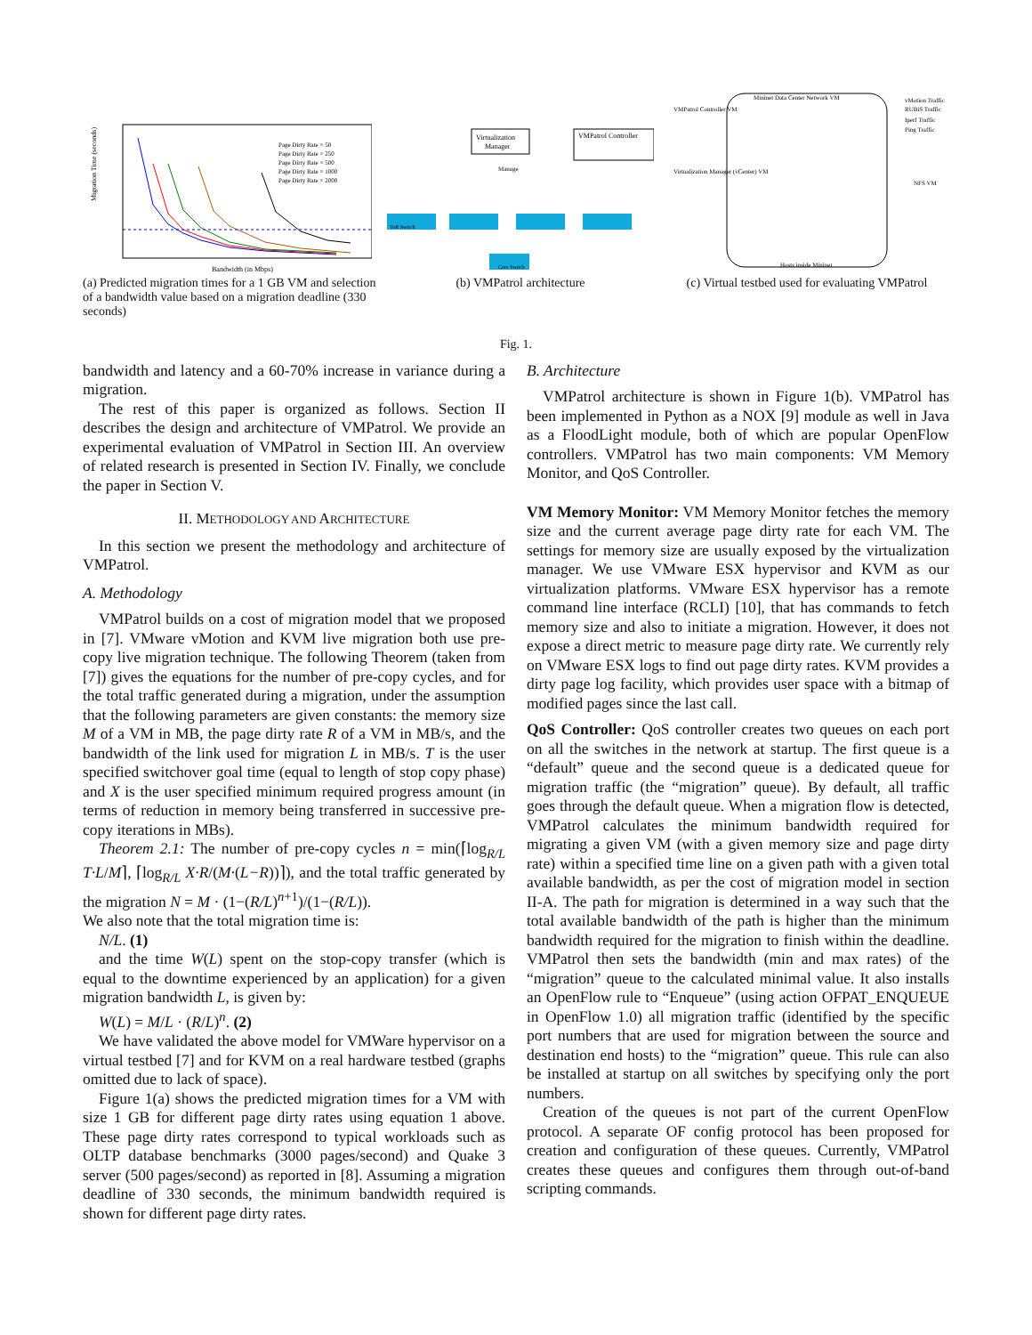Migration Time (seconds)
Bandwidth (in Mbps)
Page Dirty Rate = 50
Page Dirty Rate = 250
Page Dirty Rate = 500
Page Dirty Rate = 1000
Page Dirty Rate = 2000
(a) Predicted migration times for a 1 GB VM and selection of a bandwidth value based on a migration deadline (330 seconds)
Virtualization
Manager
VMPatrol Controller
Manage
ToR Switch
Core Switch
(b) VMPatrol architecture
Mininet Data Center Network VM
VMPatrol Controller VM
Virtualization Manager (vCenter) VM
vMotion Traffic
RUBiS Traffic
Iperf Traffic
Ping Traffic
NFS VM
Hosts inside Mininet
(c) Virtual testbed used for evaluating VMPatrol
Fig. 1.
bandwidth and latency and a 60-70% increase in variance during a migration.
The rest of this paper is organized as follows. Section II describes the design and architecture of VMPatrol. We provide an experimental evaluation of VMPatrol in Section III. An overview of related research is presented in Section IV. Finally, we conclude the paper in Section V.
II. METHODOLOGY AND ARCHITECTURE
In this section we present the methodology and architecture of VMPatrol.
A. Methodology
VMPatrol builds on a cost of migration model that we proposed in [7]. VMware vMotion and KVM live migration both use pre-copy live migration technique. The following Theorem (taken from [7]) gives the equations for the number of pre-copy cycles, and for the total traffic generated during a migration, under the assumption that the following parameters are given constants: the memory size M of a VM in MB, the page dirty rate R of a VM in MB/s, and the bandwidth of the link used for migration L in MB/s. T is the user specified switchover goal time (equal to length of stop copy phase) and X is the user specified minimum required progress amount (in terms of reduction in memory being transferred in successive pre-copy iterations in MBs).
Theorem 2.1: The number of pre-copy cycles n = min(⌈log<sub>R/L</sub> T·L/M⌉, ⌈log<sub>R/L</sub> X·R/(M·(L−R))⌉), and the total traffic generated by the migration N = M · (1−(R/L)<sup>n+1</sup>)/(1−(R/L)).
We also note that the total migration time is:
N/L. (1)
and the time W(L) spent on the stop-copy transfer (which is equal to the downtime experienced by an application) for a given migration bandwidth L, is given by:
W(L) = M/L · (R/L)<sup>n</sup>. (2)
We have validated the above model for VMWare hypervisor on a virtual testbed [7] and for KVM on a real hardware testbed (graphs omitted due to lack of space).
Figure 1(a) shows the predicted migration times for a VM with size 1 GB for different page dirty rates using equation 1 above. These page dirty rates correspond to typical workloads such as OLTP database benchmarks (3000 pages/second) and Quake 3 server (500 pages/second) as reported in [8]. Assuming a migration deadline of 330 seconds, the minimum bandwidth required is shown for different page dirty rates.
B. Architecture
VMPatrol architecture is shown in Figure 1(b). VMPatrol has been implemented in Python as a NOX [9] module as well in Java as a FloodLight module, both of which are popular OpenFlow controllers. VMPatrol has two main components: VM Memory Monitor, and QoS Controller.
VM Memory Monitor: VM Memory Monitor fetches the memory size and the current average page dirty rate for each VM. The settings for memory size are usually exposed by the virtualization manager. We use VMware ESX hypervisor and KVM as our virtualization platforms. VMware ESX hypervisor has a remote command line interface (RCLI) [10], that has commands to fetch memory size and also to initiate a migration. However, it does not expose a direct metric to measure page dirty rate. We currently rely on VMware ESX logs to find out page dirty rates. KVM provides a dirty page log facility, which provides user space with a bitmap of modified pages since the last call.
QoS Controller: QoS controller creates two queues on each port on all the switches in the network at startup. The first queue is a “default” queue and the second queue is a dedicated queue for migration traffic (the “migration” queue). By default, all traffic goes through the default queue. When a migration flow is detected, VMPatrol calculates the minimum bandwidth required for migrating a given VM (with a given memory size and page dirty rate) within a specified time line on a given path with a given total available bandwidth, as per the cost of migration model in section II-A. The path for migration is determined in a way such that the total available bandwidth of the path is higher than the minimum bandwidth required for the migration to finish within the deadline. VMPatrol then sets the bandwidth (min and max rates) of the “migration” queue to the calculated minimal value. It also installs an OpenFlow rule to “Enqueue” (using action OFPAT_ENQUEUE in OpenFlow 1.0) all migration traffic (identified by the specific port numbers that are used for migration between the source and destination end hosts) to the “migration” queue. This rule can also be installed at startup on all switches by specifying only the port numbers.
Creation of the queues is not part of the current OpenFlow protocol. A separate OF config protocol has been proposed for creation and configuration of these queues. Currently, VMPatrol creates these queues and configures them through out-of-band scripting commands.